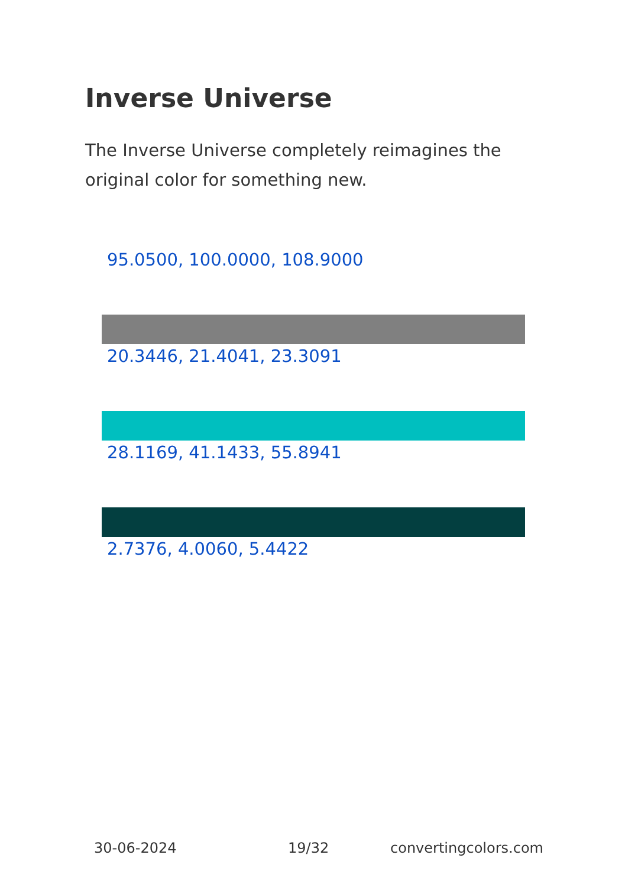Inverse Universe
The Inverse Universe completely reimagines the original color for something new.
95.0500, 100.0000, 108.9000
20.3446, 21.4041, 23.3091
28.1169, 41.1433, 55.8941
2.7376, 4.0060, 5.4422
30-06-2024 19/32 convertingcolors.com